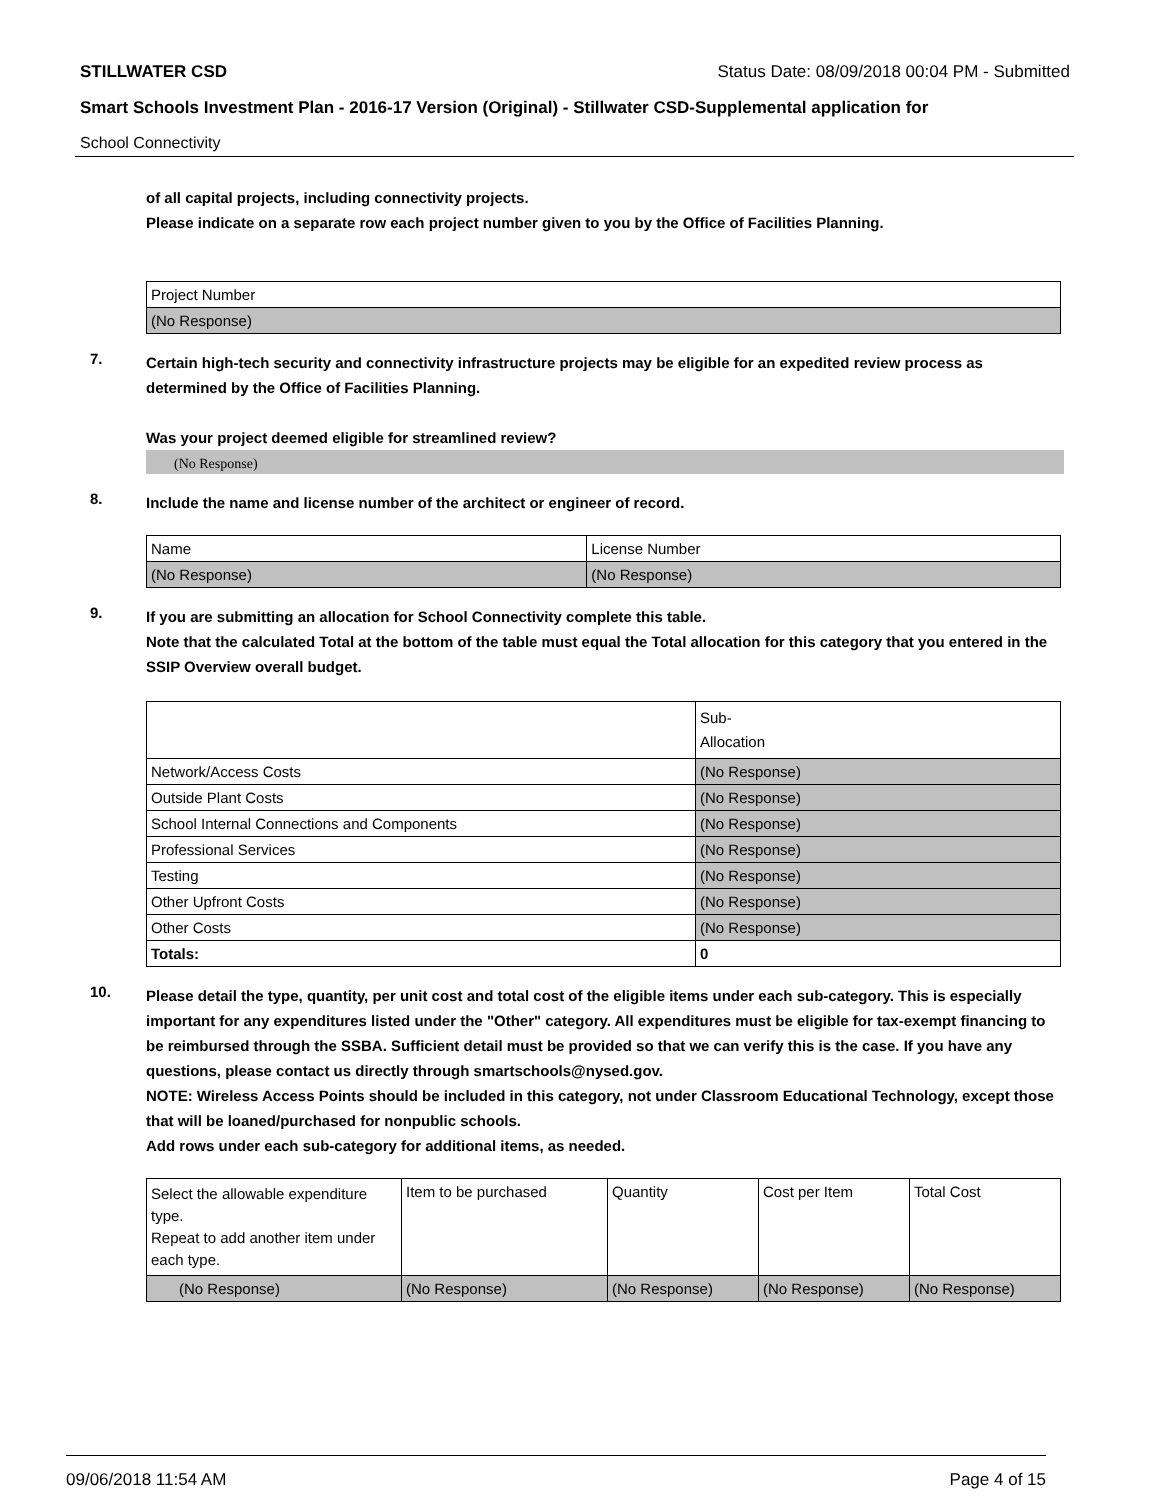STILLWATER CSD Status Date: 08/09/2018 00:04 PM - Submitted
Smart Schools Investment Plan - 2016-17 Version (Original) - Stillwater CSD-Supplemental application for
School Connectivity
of all capital projects, including connectivity projects.
Please indicate on a separate row each project number given to you by the Office of Facilities Planning.
| Project Number |
| (No Response) |
7.
Certain high-tech security and connectivity infrastructure projects may be eligible for an expedited review process as determined by the Office of Facilities Planning.
Was your project deemed eligible for streamlined review?
(No Response)
8.
Include the name and license number of the architect or engineer of record.
| Name | License Number |
| (No Response) | (No Response) |
9.
If you are submitting an allocation for School Connectivity complete this table.
Note that the calculated Total at the bottom of the table must equal the Total allocation for this category that you entered in the SSIP Overview overall budget.
| | Sub- Allocation |
| Network/Access Costs | (No Response) |
| Outside Plant Costs | (No Response) |
| School Internal Connections and Components | (No Response) |
| Professional Services | (No Response) |
| Testing | (No Response) |
| Other Upfront Costs | (No Response) |
| Other Costs | (No Response) |
| Totals: | 0 |
10.
Please detail the type, quantity, per unit cost and total cost of the eligible items under each sub-category. This is especially important for any expenditures listed under the "Other" category. All expenditures must be eligible for tax-exempt financing to be reimbursed through the SSBA. Sufficient detail must be provided so that we can verify this is the case. If you have any questions, please contact us directly through smartschools@nysed.gov.
NOTE: Wireless Access Points should be included in this category, not under Classroom Educational Technology, except those that will be loaned/purchased for nonpublic schools.
Add rows under each sub-category for additional items, as needed.
| Select the allowable expenditure type. Repeat to add another item under each type. | Item to be purchased | Quantity | Cost per Item | Total Cost |
| (No Response) | (No Response) | (No Response) | (No Response) | (No Response) |
09/06/2018 11:54 AM Page 4 of 15